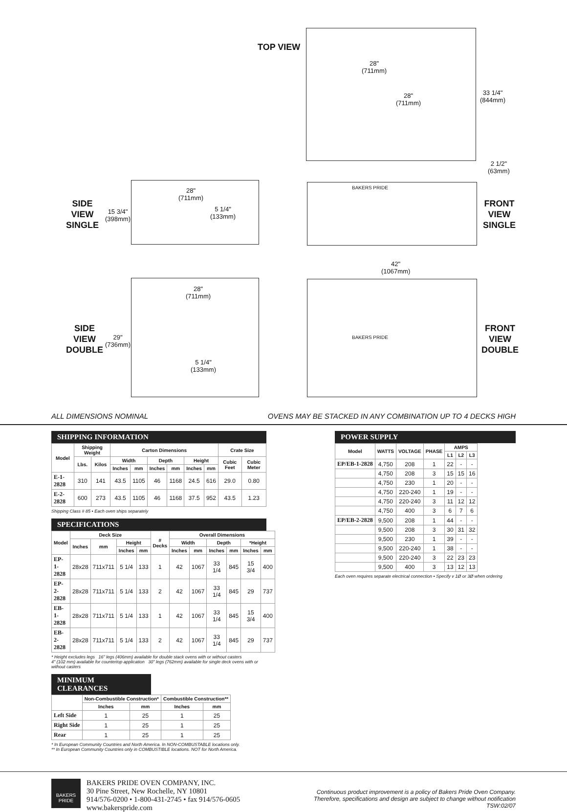TOP VIEW
28"
(711mm)
28"
(711mm)
33 1/4"
(844mm)
2 1/2"
(63mm)
SIDE
VIEW
SINGLE
15 3/4"
(398mm)
28"
(711mm)
5 1/4"
(133mm)
BAKERS PRIDE
FRONT
VIEW
SINGLE
42"
(1067mm)
SIDE
VIEW
DOUBLE
29"
(736mm)
28"
(711mm)
5 1/4"
(133mm)
BAKERS PRIDE
FRONT
VIEW
DOUBLE
ALL DIMENSIONS NOMINAL OVENS MAY BE STACKED IN ANY COMBINATION UP TO 4 DECKS HIGH
SHIPPING INFORMATION
| Model | Shipping Weight | | Carton Dimensions | | | | | | Crate Size | |
| --- | --- | --- | --- | --- | --- | --- | --- | --- | --- | --- |
| | Lbs. | Kilos | Width | | Depth | | Height | | Cubic Feet | Cubic Meter |
| | | | Inches | mm | Inches | mm | Inches | mm | | |
| E-1-2828 | 310 | 141 | 43.5 | 1105 | 46 | 1168 | 24.5 | 616 | 29.0 | 0.80 |
| E-2-2828 | 600 | 273 | 43.5 | 1105 | 46 | 1168 | 37.5 | 952 | 43.5 | 1.23 |
Shipping Class # 85 • Each oven ships separately
SPECIFICATIONS
| Model | Deck Size | | | | # Decks | Overall Dimensions | | | | | |
| --- | --- | --- | --- | --- | --- | --- | --- | --- | --- | --- | --- |
| | Inches | mm | Height | | | Width | | Depth | | *Height | |
| | | | Inches | mm | | Inches | mm | Inches | mm | Inches | mm |
| EP-1-2828 | 28x28 | 711x711 | 5 1/4 | 133 | 1 | 42 | 1067 | 33 1/4 | 845 | 15 3/4 | 400 |
| EP-2-2828 | 28x28 | 711x711 | 5 1/4 | 133 | 2 | 42 | 1067 | 33 1/4 | 845 | 29 | 737 |
| EB-1-2828 | 28x28 | 711x711 | 5 1/4 | 133 | 1 | 42 | 1067 | 33 1/4 | 845 | 15 3/4 | 400 |
| EB-2-2828 | 28x28 | 711x711 | 5 1/4 | 133 | 2 | 42 | 1067 | 33 1/4 | 845 | 29 | 737 |
* Height excludes legs 16" legs (406mm) available for double stack ovens with or without casters
4" (102 mm) available for countertop application 30" legs (762mm) available for single deck ovens with or without casters
MINIMUM CLEARANCES
| | Non-Combustible Construction* | | Combustible Construction** | |
| --- | --- | --- | --- | --- |
| | Inches | mm | Inches | mm |
| Left Side | 1 | 25 | 1 | 25 |
| Right Side | 1 | 25 | 1 | 25 |
| Rear | 1 | 25 | 1 | 25 |
* In European Community Countries and North America. In NON-COMBUSTABLE locations only.
** In European Community Countries only in COMBUSTIBLE locations. NOT for North America.
POWER SUPPLY
| Model | WATTS | VOLTAGE | PHASE | AMPS | | |
| --- | --- | --- | --- | --- | --- | --- |
| | | | | L1 | L2 | L3 |
| EP/EB-1-2828 | 4,750 | 208 | 1 | 22 | - | - |
| | 4,750 | 208 | 3 | 15 | 15 | 16 |
| | 4,750 | 230 | 1 | 20 | - | - |
| | 4,750 | 220-240 | 1 | 19 | - | - |
| | 4,750 | 220-240 | 3 | 11 | 12 | 12 |
| | 4,750 | 400 | 3 | 6 | 7 | 6 |
| EP/EB-2-2828 | 9,500 | 208 | 1 | 44 | - | - |
| | 9,500 | 208 | 3 | 30 | 31 | 32 |
| | 9,500 | 230 | 1 | 39 | - | - |
| | 9,500 | 220-240 | 1 | 38 | - | - |
| | 9,500 | 220-240 | 3 | 22 | 23 | 23 |
| | 9,500 | 400 | 3 | 13 | 12 | 13 |
Each oven requires separate electrical connection • Specify v 1Ø or 3Ø when ordering
BAKERS PRIDE
BAKERS PRIDE OVEN COMPANY, INC.
30 Pine Street, New Rochelle, NY 10801
914/576-0200 • 1-800-431-2745 • fax 914/576-0605
www.bakerspride.com
Continuous product improvement is a policy of Bakers Pride Oven Company.
Therefore, specifications and design are subject to change without notification
TSW:02/07